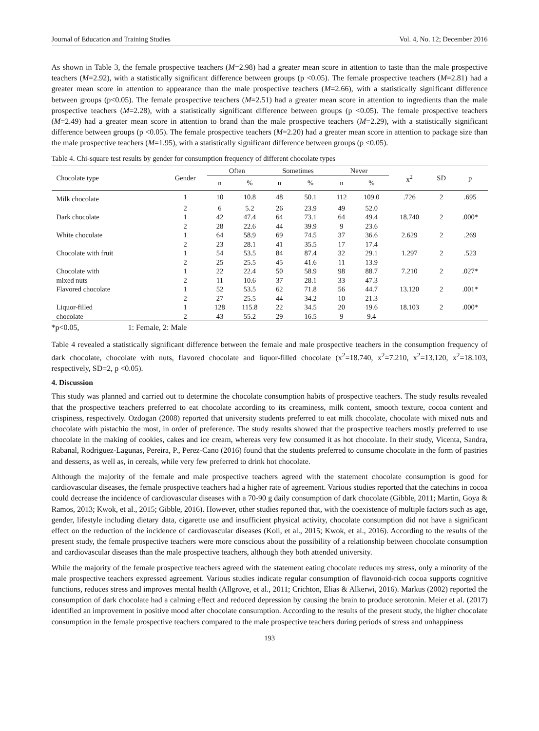Journal of Education and Training Studies Vol. 4, No. 12; December 2016
As shown in Table 3, the female prospective teachers (M=2.98) had a greater mean score in attention to taste than the male prospective teachers (M=2.92), with a statistically significant difference between groups (p <0.05). The female prospective teachers (M=2.81) had a greater mean score in attention to appearance than the male prospective teachers (M=2.66), with a statistically significant difference between groups (p<0.05). The female prospective teachers (M=2.51) had a greater mean score in attention to ingredients than the male prospective teachers (M=2.28), with a statistically significant difference between groups (p <0.05). The female prospective teachers (M=2.49) had a greater mean score in attention to brand than the male prospective teachers (M=2.29), with a statistically significant difference between groups (p <0.05). The female prospective teachers (M=2.20) had a greater mean score in attention to package size than the male prospective teachers (M=1.95), with a statistically significant difference between groups (p <0.05).
Table 4. Chi-square test results by gender for consumption frequency of different chocolate types
| Chocolate type | Gender | Often | | Sometimes | | Never | | x<sup>2</sup> | SD | p |
| --- | --- | --- | --- | --- | --- | --- | --- | --- | --- | --- |
| | | n | % | n | % | n | % | | | |
| Milk chocolate | 1 | 10 | 10.8 | 48 | 50.1 | 112 | 109.0 | .726 | 2 | .695 |
| | 2 | 6 | 5.2 | 26 | 23.9 | 49 | 52.0 | | | |
| Dark chocolate | 1 | 42 | 47.4 | 64 | 73.1 | 64 | 49.4 | 18.740 | 2 | .000* |
| | 2 | 28 | 22.6 | 44 | 39.9 | 9 | 23.6 | | | |
| White chocolate | 1 | 64 | 58.9 | 69 | 74.5 | 37 | 36.6 | 2.629 | 2 | .269 |
| | 2 | 23 | 28.1 | 41 | 35.5 | 17 | 17.4 | | | |
| Chocolate with fruit | 1 | 54 | 53.5 | 84 | 87.4 | 32 | 29.1 | 1.297 | 2 | .523 |
| | 2 | 25 | 25.5 | 45 | 41.6 | 11 | 13.9 | | | |
| Chocolate with | 1 | 22 | 22.4 | 50 | 58.9 | 98 | 88.7 | 7.210 | 2 | .027* |
| mixed nuts | 2 | 11 | 10.6 | 37 | 28.1 | 33 | 47.3 | | | |
| Flavored chocolate | 1 | 52 | 53.5 | 62 | 71.8 | 56 | 44.7 | 13.120 | 2 | .001* |
| | 2 | 27 | 25.5 | 44 | 34.2 | 10 | 21.3 | | | |
| Liquor-filled | 1 | 128 | 115.8 | 22 | 34.5 | 20 | 19.6 | 18.103 | 2 | .000* |
| chocolate | 2 | 43 | 55.2 | 29 | 16.5 | 9 | 9.4 | | | |
*p<0.05, 1: Female, 2: Male
Table 4 revealed a statistically significant difference between the female and male prospective teachers in the consumption frequency of dark chocolate, chocolate with nuts, flavored chocolate and liquor-filled chocolate (x<sup>2</sup>=18.740, x<sup>2</sup>=7.210, x<sup>2</sup>=13.120, x<sup>2</sup>=18.103, respectively, SD=2, p <0.05).
4. Discussion
This study was planned and carried out to determine the chocolate consumption habits of prospective teachers. The study results revealed that the prospective teachers preferred to eat chocolate according to its creaminess, milk content, smooth texture, cocoa content and crispiness, respectively. Ozdogan (2008) reported that university students preferred to eat milk chocolate, chocolate with mixed nuts and chocolate with pistachio the most, in order of preference. The study results showed that the prospective teachers mostly preferred to use chocolate in the making of cookies, cakes and ice cream, whereas very few consumed it as hot chocolate. In their study, Vicenta, Sandra, Rabanal, Rodriguez-Lagunas, Pereira, P., Perez-Cano (2016) found that the students preferred to consume chocolate in the form of pastries and desserts, as well as, in cereals, while very few preferred to drink hot chocolate.
Although the majority of the female and male prospective teachers agreed with the statement chocolate consumption is good for cardiovascular diseases, the female prospective teachers had a higher rate of agreement. Various studies reported that the catechins in cocoa could decrease the incidence of cardiovascular diseases with a 70-90 g daily consumption of dark chocolate (Gibble, 2011; Martin, Goya & Ramos, 2013; Kwok, et al., 2015; Gibble, 2016). However, other studies reported that, with the coexistence of multiple factors such as age, gender, lifestyle including dietary data, cigarette use and insufficient physical activity, chocolate consumption did not have a significant effect on the reduction of the incidence of cardiovascular diseases (Koli, et al., 2015; Kwok, et al., 2016). According to the results of the present study, the female prospective teachers were more conscious about the possibility of a relationship between chocolate consumption and cardiovascular diseases than the male prospective teachers, although they both attended university.
While the majority of the female prospective teachers agreed with the statement eating chocolate reduces my stress, only a minority of the male prospective teachers expressed agreement. Various studies indicate regular consumption of flavonoid-rich cocoa supports cognitive functions, reduces stress and improves mental health (Allgrove, et al., 2011; Crichton, Elias & Alkerwi, 2016). Markus (2002) reported the consumption of dark chocolate had a calming effect and reduced depression by causing the brain to produce serotonin. Meier et al. (2017) identified an improvement in positive mood after chocolate consumption. According to the results of the present study, the higher chocolate consumption in the female prospective teachers compared to the male prospective teachers during periods of stress and unhappiness
193